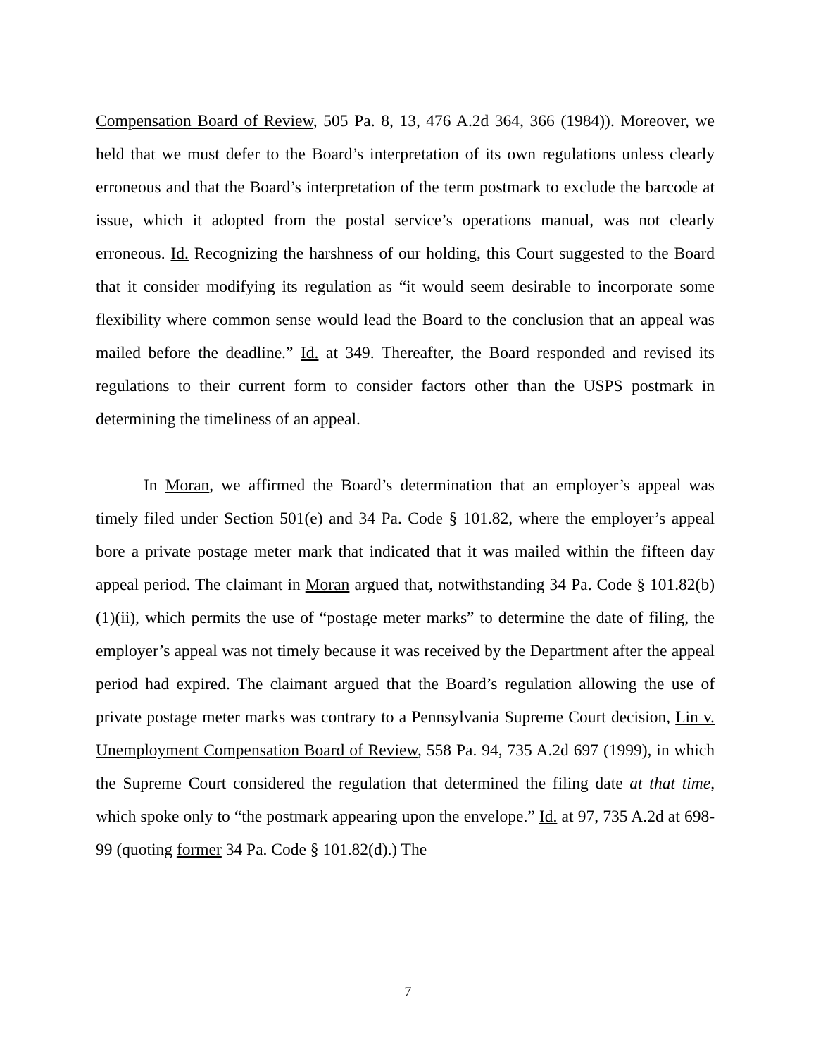Compensation Board of Review, 505 Pa. 8, 13, 476 A.2d 364, 366 (1984)). Moreover, we held that we must defer to the Board’s interpretation of its own regulations unless clearly erroneous and that the Board’s interpretation of the term postmark to exclude the barcode at issue, which it adopted from the postal service’s operations manual, was not clearly erroneous. Id. Recognizing the harshness of our holding, this Court suggested to the Board that it consider modifying its regulation as “it would seem desirable to incorporate some flexibility where common sense would lead the Board to the conclusion that an appeal was mailed before the deadline.” Id. at 349. Thereafter, the Board responded and revised its regulations to their current form to consider factors other than the USPS postmark in determining the timeliness of an appeal.
In Moran, we affirmed the Board’s determination that an employer’s appeal was timely filed under Section 501(e) and 34 Pa. Code § 101.82, where the employer’s appeal bore a private postage meter mark that indicated that it was mailed within the fifteen day appeal period. The claimant in Moran argued that, notwithstanding 34 Pa. Code § 101.82(b)(1)(ii), which permits the use of “postage meter marks” to determine the date of filing, the employer’s appeal was not timely because it was received by the Department after the appeal period had expired. The claimant argued that the Board’s regulation allowing the use of private postage meter marks was contrary to a Pennsylvania Supreme Court decision, Lin v. Unemployment Compensation Board of Review, 558 Pa. 94, 735 A.2d 697 (1999), in which the Supreme Court considered the regulation that determined the filing date at that time, which spoke only to “the postmark appearing upon the envelope.” Id. at 97, 735 A.2d at 698-99 (quoting former 34 Pa. Code § 101.82(d).) The
7